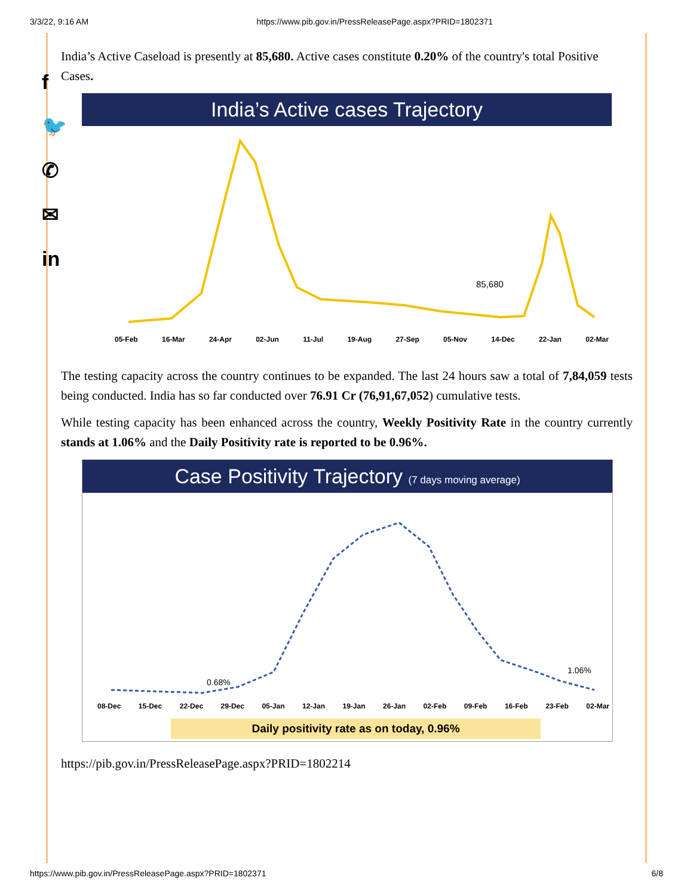3/3/22, 9:16 AM https://www.pib.gov.in/PressReleasePage.aspx?PRID=1802371
f
🐦
✆
✉
in
India’s Active Caseload is presently at 85,680. Active cases constitute 0.20% of the country's total Positive Cases.
India’s Active cases Trajectory
85,680
05-Feb 16-Mar 24-Apr 02-Jun 11-Jul 19-Aug 27-Sep 05-Nov 14-Dec 22-Jan 02-Mar
The testing capacity across the country continues to be expanded. The last 24 hours saw a total of 7,84,059 tests being conducted. India has so far conducted over 76.91 Cr (76,91,67,052) cumulative tests.
While testing capacity has been enhanced across the country, Weekly Positivity Rate in the country currently stands at 1.06% and the Daily Positivity rate is reported to be 0.96%.
Case Positivity Trajectory (7 days moving average)
0.68%
1.06%
08-Dec 15-Dec 22-Dec 29-Dec 05-Jan 12-Jan 19-Jan 26-Jan 02-Feb 09-Feb 16-Feb 23-Feb 02-Mar
Daily positivity rate as on today, 0.96%
https://pib.gov.in/PressReleasePage.aspx?PRID=1802214
https://www.pib.gov.in/PressReleasePage.aspx?PRID=1802371 6/8